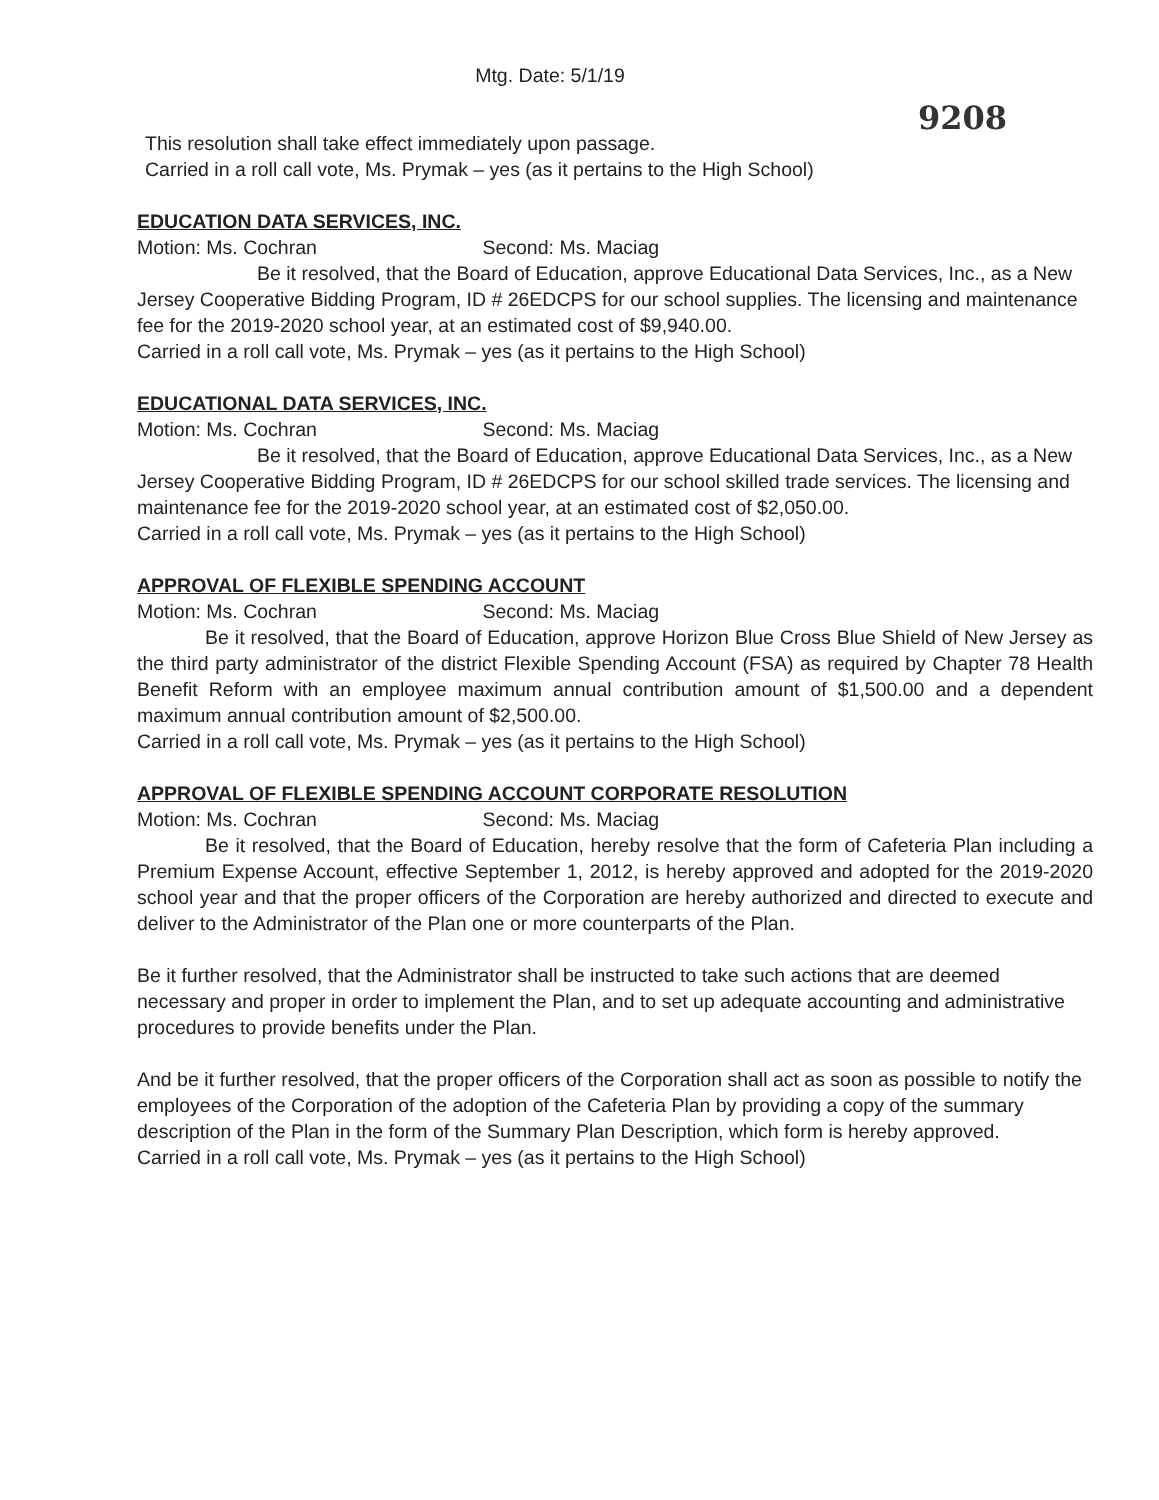Mtg. Date: 5/1/19
9208
This resolution shall take effect immediately upon passage.
Carried in a roll call vote, Ms. Prymak – yes (as it pertains to the High School)
EDUCATION DATA SERVICES, INC.
Motion: Ms. Cochran Second: Ms. Maciag
Be it resolved, that the Board of Education, approve Educational Data Services, Inc., as a New Jersey Cooperative Bidding Program, ID # 26EDCPS for our school supplies. The licensing and maintenance fee for the 2019-2020 school year, at an estimated cost of $9,940.00.
Carried in a roll call vote, Ms. Prymak – yes (as it pertains to the High School)
EDUCATIONAL DATA SERVICES, INC.
Motion: Ms. Cochran Second: Ms. Maciag
Be it resolved, that the Board of Education, approve Educational Data Services, Inc., as a New Jersey Cooperative Bidding Program, ID # 26EDCPS for our school skilled trade services. The licensing and maintenance fee for the 2019-2020 school year, at an estimated cost of $2,050.00.
Carried in a roll call vote, Ms. Prymak – yes (as it pertains to the High School)
APPROVAL OF FLEXIBLE SPENDING ACCOUNT
Motion: Ms. Cochran Second: Ms. Maciag
Be it resolved, that the Board of Education, approve Horizon Blue Cross Blue Shield of New Jersey as the third party administrator of the district Flexible Spending Account (FSA) as required by Chapter 78 Health Benefit Reform with an employee maximum annual contribution amount of $1,500.00 and a dependent maximum annual contribution amount of $2,500.00.
Carried in a roll call vote, Ms. Prymak – yes (as it pertains to the High School)
APPROVAL OF FLEXIBLE SPENDING ACCOUNT CORPORATE RESOLUTION
Motion: Ms. Cochran Second: Ms. Maciag
Be it resolved, that the Board of Education, hereby resolve that the form of Cafeteria Plan including a Premium Expense Account, effective September 1, 2012, is hereby approved and adopted for the 2019-2020 school year and that the proper officers of the Corporation are hereby authorized and directed to execute and deliver to the Administrator of the Plan one or more counterparts of the Plan.
Be it further resolved, that the Administrator shall be instructed to take such actions that are deemed necessary and proper in order to implement the Plan, and to set up adequate accounting and administrative procedures to provide benefits under the Plan.
And be it further resolved, that the proper officers of the Corporation shall act as soon as possible to notify the employees of the Corporation of the adoption of the Cafeteria Plan by providing a copy of the summary description of the Plan in the form of the Summary Plan Description, which form is hereby approved.
Carried in a roll call vote, Ms. Prymak – yes (as it pertains to the High School)